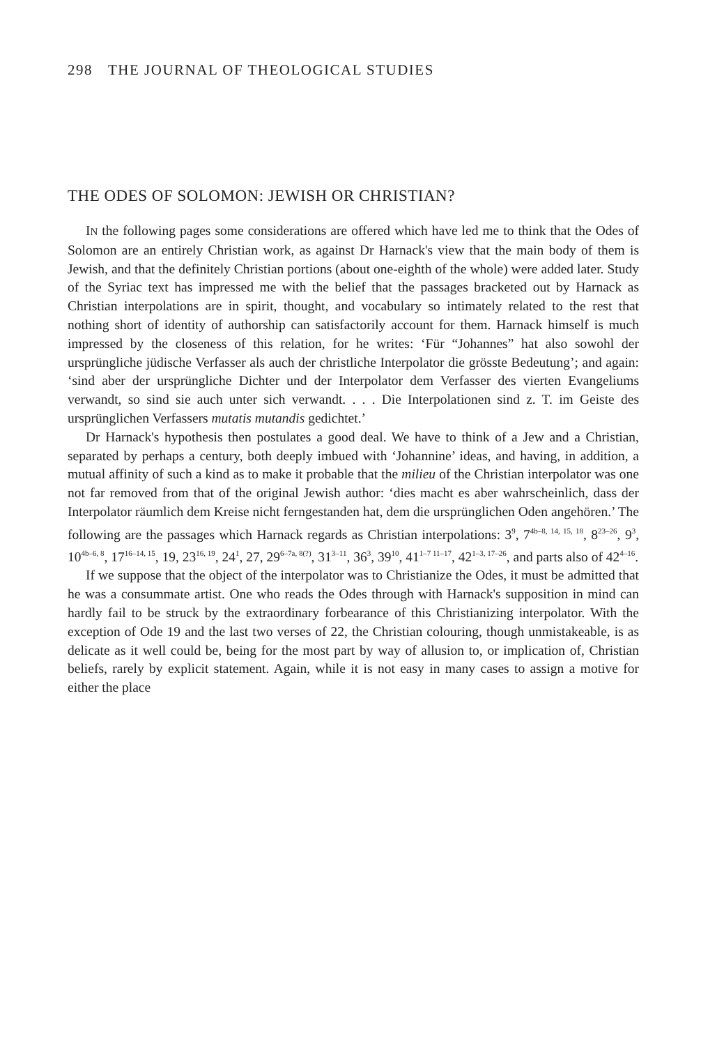298 THE JOURNAL OF THEOLOGICAL STUDIES
THE ODES OF SOLOMON: JEWISH OR CHRISTIAN?
IN the following pages some considerations are offered which have led me to think that the Odes of Solomon are an entirely Christian work, as against Dr Harnack's view that the main body of them is Jewish, and that the definitely Christian portions (about one-eighth of the whole) were added later. Study of the Syriac text has impressed me with the belief that the passages bracketed out by Harnack as Christian interpolations are in spirit, thought, and vocabulary so intimately related to the rest that nothing short of identity of authorship can satisfactorily account for them. Harnack himself is much impressed by the closeness of this relation, for he writes: ‘Für “Johannes” hat also sowohl der ursprüngliche jüdische Verfasser als auch der christliche Interpolator die grösste Bedeutung’; and again: ‘sind aber der ursprüngliche Dichter und der Interpolator dem Verfasser des vierten Evangeliums verwandt, so sind sie auch unter sich verwandt. . . . Die Interpolationen sind z. T. im Geiste des ursprünglichen Verfassers mutatis mutandis gedichtet.’
Dr Harnack's hypothesis then postulates a good deal. We have to think of a Jew and a Christian, separated by perhaps a century, both deeply imbued with ‘Johannine’ ideas, and having, in addition, a mutual affinity of such a kind as to make it probable that the milieu of the Christian interpolator was one not far removed from that of the original Jewish author: ‘dies macht es aber wahrscheinlich, dass der Interpolator räumlich dem Kreise nicht ferngestanden hat, dem die ursprünglichen Oden angehören.’ The following are the passages which Harnack regards as Christian interpolations: 3<sup>9</sup>, 7<sup>4b–8, 14, 15, 18</sup>, 8<sup>23–26</sup>, 9<sup>3</sup>, 10<sup>4b–6, 8</sup>, 17<sup>16–14, 15</sup>, 19, 23<sup>16, 19</sup>, 24<sup>1</sup>, 27, 29<sup>6–7a, 8(?)</sup>, 31<sup>3–11</sup>, 36<sup>3</sup>, 39<sup>10</sup>, 41<sup>1–7 11–17</sup>, 42<sup>1–3, 17–26</sup>, and parts also of 42<sup>4–16</sup>.
If we suppose that the object of the interpolator was to Christianize the Odes, it must be admitted that he was a consummate artist. One who reads the Odes through with Harnack's supposition in mind can hardly fail to be struck by the extraordinary forbearance of this Christianizing interpolator. With the exception of Ode 19 and the last two verses of 22, the Christian colouring, though unmistakeable, is as delicate as it well could be, being for the most part by way of allusion to, or implication of, Christian beliefs, rarely by explicit statement. Again, while it is not easy in many cases to assign a motive for either the place